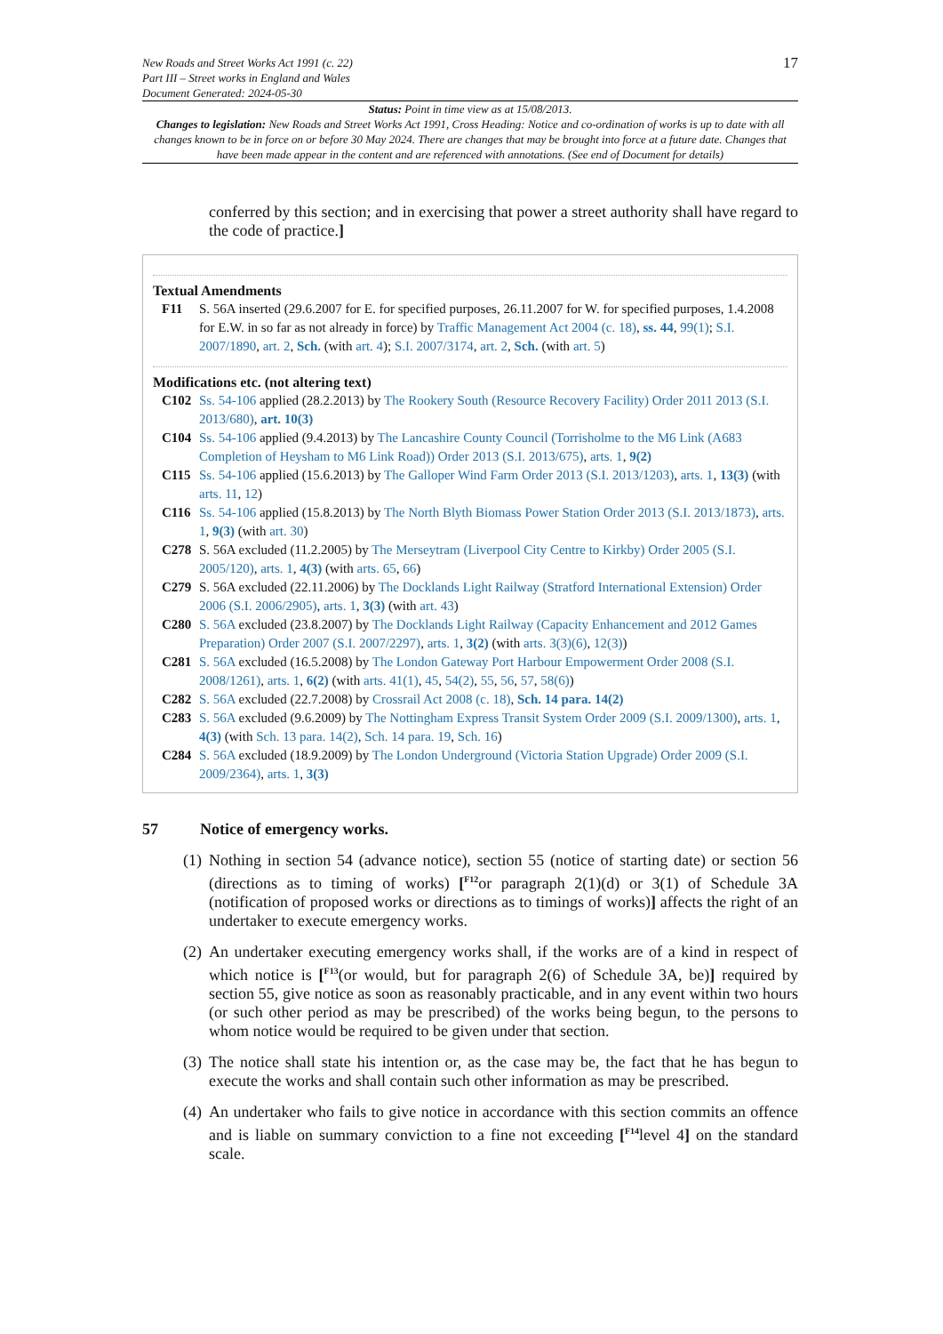New Roads and Street Works Act 1991 (c. 22)
Part III – Street works in England and Wales
Document Generated: 2024-05-30
17
Status: Point in time view as at 15/08/2013.
Changes to legislation: New Roads and Street Works Act 1991, Cross Heading: Notice and co-ordination of works is up to date with all changes known to be in force on or before 30 May 2024. There are changes that may be brought into force at a future date. Changes that have been made appear in the content and are referenced with annotations. (See end of Document for details)
conferred by this section; and in exercising that power a street authority shall have regard to the code of practice.]
Textual Amendments
F11 S. 56A inserted (29.6.2007 for E. for specified purposes, 26.11.2007 for W. for specified purposes, 1.4.2008 for E.W. in so far as not already in force) by Traffic Management Act 2004 (c. 18), ss. 44, 99(1); S.I. 2007/1890, art. 2, Sch. (with art. 4); S.I. 2007/3174, art. 2, Sch. (with art. 5)
Modifications etc. (not altering text)
C102 Ss. 54-106 applied (28.2.2013) by The Rookery South (Resource Recovery Facility) Order 2011 2013 (S.I. 2013/680), art. 10(3)
C104 Ss. 54-106 applied (9.4.2013) by The Lancashire County Council (Torrisholme to the M6 Link (A683 Completion of Heysham to M6 Link Road)) Order 2013 (S.I. 2013/675), arts. 1, 9(2)
C115 Ss. 54-106 applied (15.6.2013) by The Galloper Wind Farm Order 2013 (S.I. 2013/1203), arts. 1, 13(3) (with arts. 11, 12)
C116 Ss. 54-106 applied (15.8.2013) by The North Blyth Biomass Power Station Order 2013 (S.I. 2013/1873), arts. 1, 9(3) (with art. 30)
C278 S. 56A excluded (11.2.2005) by The Merseytram (Liverpool City Centre to Kirkby) Order 2005 (S.I. 2005/120), arts. 1, 4(3) (with arts. 65, 66)
C279 S. 56A excluded (22.11.2006) by The Docklands Light Railway (Stratford International Extension) Order 2006 (S.I. 2006/2905), arts. 1, 3(3) (with art. 43)
C280 S. 56A excluded (23.8.2007) by The Docklands Light Railway (Capacity Enhancement and 2012 Games Preparation) Order 2007 (S.I. 2007/2297), arts. 1, 3(2) (with arts. 3(3)(6), 12(3))
C281 S. 56A excluded (16.5.2008) by The London Gateway Port Harbour Empowerment Order 2008 (S.I. 2008/1261), arts. 1, 6(2) (with arts. 41(1), 45, 54(2), 55, 56, 57, 58(6))
C282 S. 56A excluded (22.7.2008) by Crossrail Act 2008 (c. 18), Sch. 14 para. 14(2)
C283 S. 56A excluded (9.6.2009) by The Nottingham Express Transit System Order 2009 (S.I. 2009/1300), arts. 1, 4(3) (with Sch. 13 para. 14(2), Sch. 14 para. 19, Sch. 16)
C284 S. 56A excluded (18.9.2009) by The London Underground (Victoria Station Upgrade) Order 2009 (S.I. 2009/2364), arts. 1, 3(3)
57 Notice of emergency works.
(1)
Nothing in section 54 (advance notice), section 55 (notice of starting date) or section 56 (directions as to timing of works) [<sup>F12</sup>or paragraph 2(1)(d) or 3(1) of Schedule 3A (notification of proposed works or directions as to timings of works)] affects the right of an undertaker to execute emergency works.
(2)
An undertaker executing emergency works shall, if the works are of a kind in respect of which notice is [<sup>F13</sup>(or would, but for paragraph 2(6) of Schedule 3A, be)] required by section 55, give notice as soon as reasonably practicable, and in any event within two hours (or such other period as may be prescribed) of the works being begun, to the persons to whom notice would be required to be given under that section.
(3)
The notice shall state his intention or, as the case may be, the fact that he has begun to execute the works and shall contain such other information as may be prescribed.
(4)
An undertaker who fails to give notice in accordance with this section commits an offence and is liable on summary conviction to a fine not exceeding [<sup>F14</sup>level 4] on the standard scale.